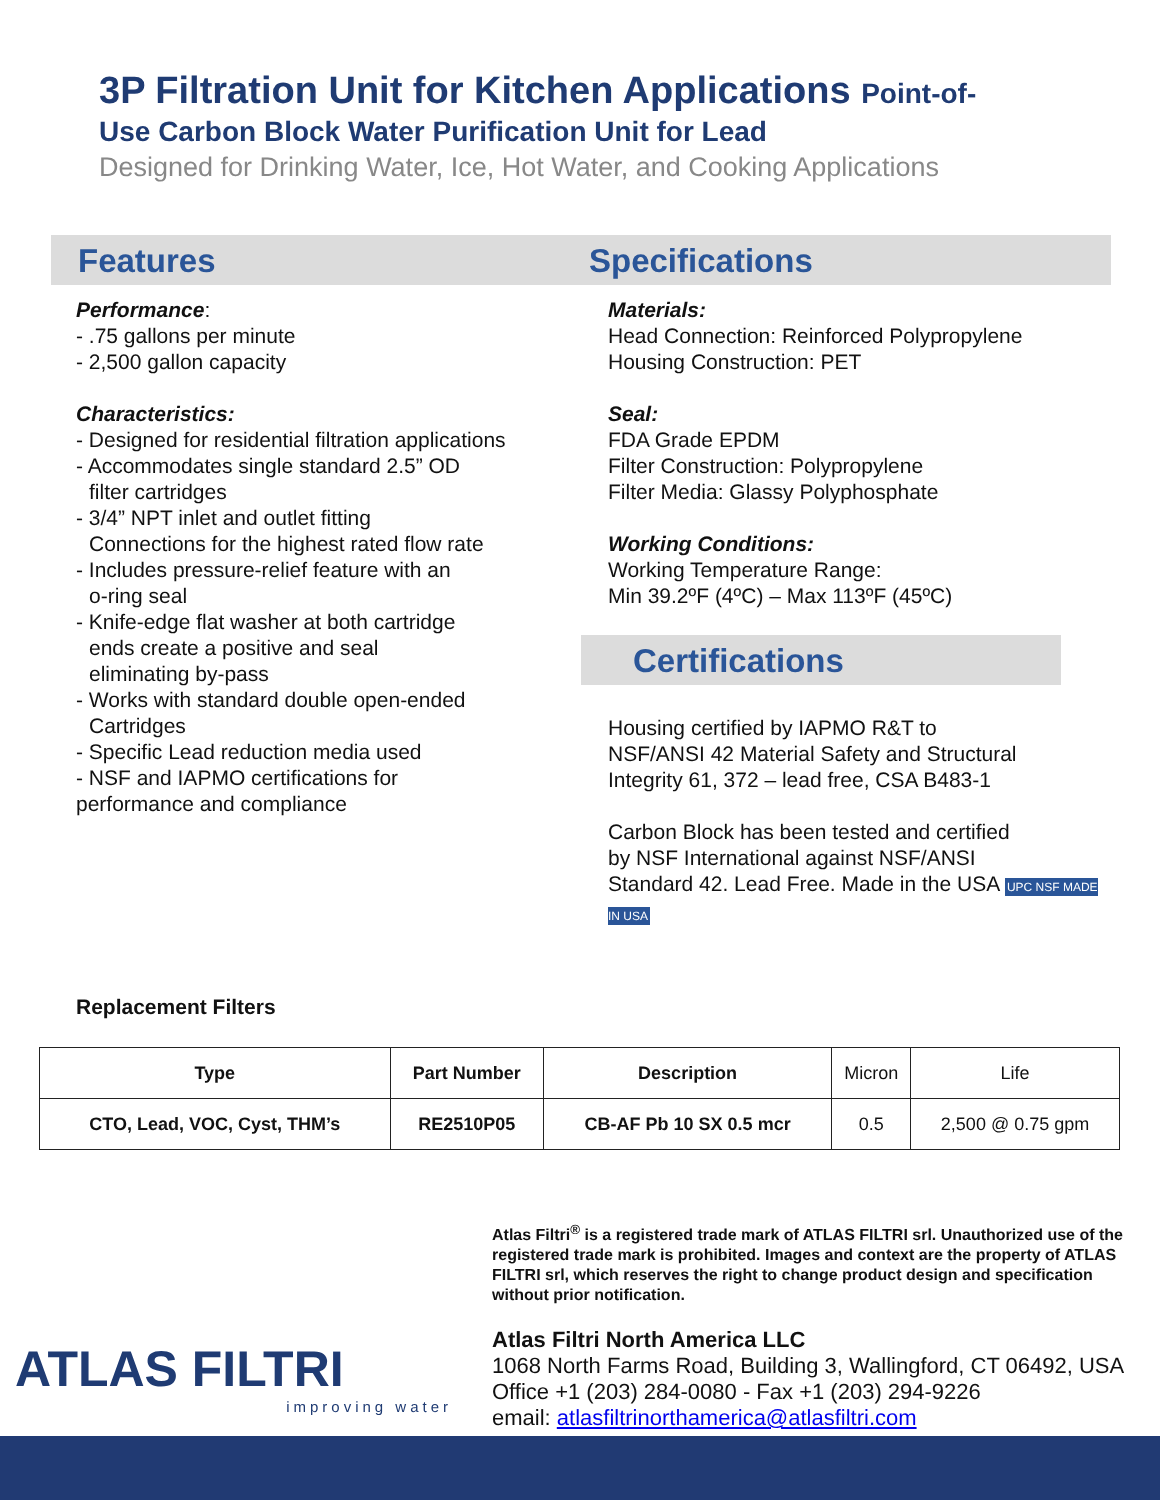3P Filtration Unit for Kitchen Applications Point-of-
Use Carbon Block Water Purification Unit for Lead
Designed for Drinking Water, Ice, Hot Water, and Cooking Applications
Features
Performance:
- .75 gallons per minute
- 2,500 gallon capacity
Characteristics:
- Designed for residential filtration applications
- Accommodates single standard 2.5” OD
filter cartridges
- 3/4” NPT inlet and outlet fitting
Connections for the highest rated flow rate
- Includes pressure-relief feature with an
o-ring seal
- Knife-edge flat washer at both cartridge
ends create a positive and seal
eliminating by-pass
- Works with standard double open-ended
Cartridges
- Specific Lead reduction media used
- NSF and IAPMO certifications for
performance and compliance
Specifications
Materials:
Head Connection: Reinforced Polypropylene
Housing Construction: PET
Seal:
FDA Grade EPDM
Filter Construction: Polypropylene
Filter Media: Glassy Polyphosphate
Working Conditions:
Working Temperature Range:
Min 39.2ºF (4ºC) – Max 113ºF (45ºC)
Certifications
Housing certified by IAPMO R&T to
NSF/ANSI 42 Material Safety and Structural
Integrity 61, 372 – lead free, CSA B483-1
Carbon Block has been tested and certified
by NSF International against NSF/ANSI
Standard 42. Lead Free. Made in the USA UPC NSF MADE IN USA
Replacement Filters
| Type | Part Number | Description | Micron | Life |
| --- | --- | --- | --- | --- |
| CTO, Lead, VOC, Cyst, THM’s | RE2510P05 | CB-AF Pb 10 SX 0.5 mcr | 0.5 | 2,500 @ 0.75 gpm |
ATLAS FILTRI
improving water
Atlas Filtri<sup>®</sup> is a registered trade mark of ATLAS FILTRI srl. Unauthorized use of the registered trade mark is prohibited. Images and context are the property of ATLAS FILTRI srl, which reserves the right to change product design and specification without prior notification.
Atlas Filtri North America LLC
1068 North Farms Road, Building 3, Wallingford, CT 06492, USA
Office +1 (203) 284-0080 - Fax +1 (203) 294-9226
email: atlasfiltrinorthamerica@atlasfiltri.com